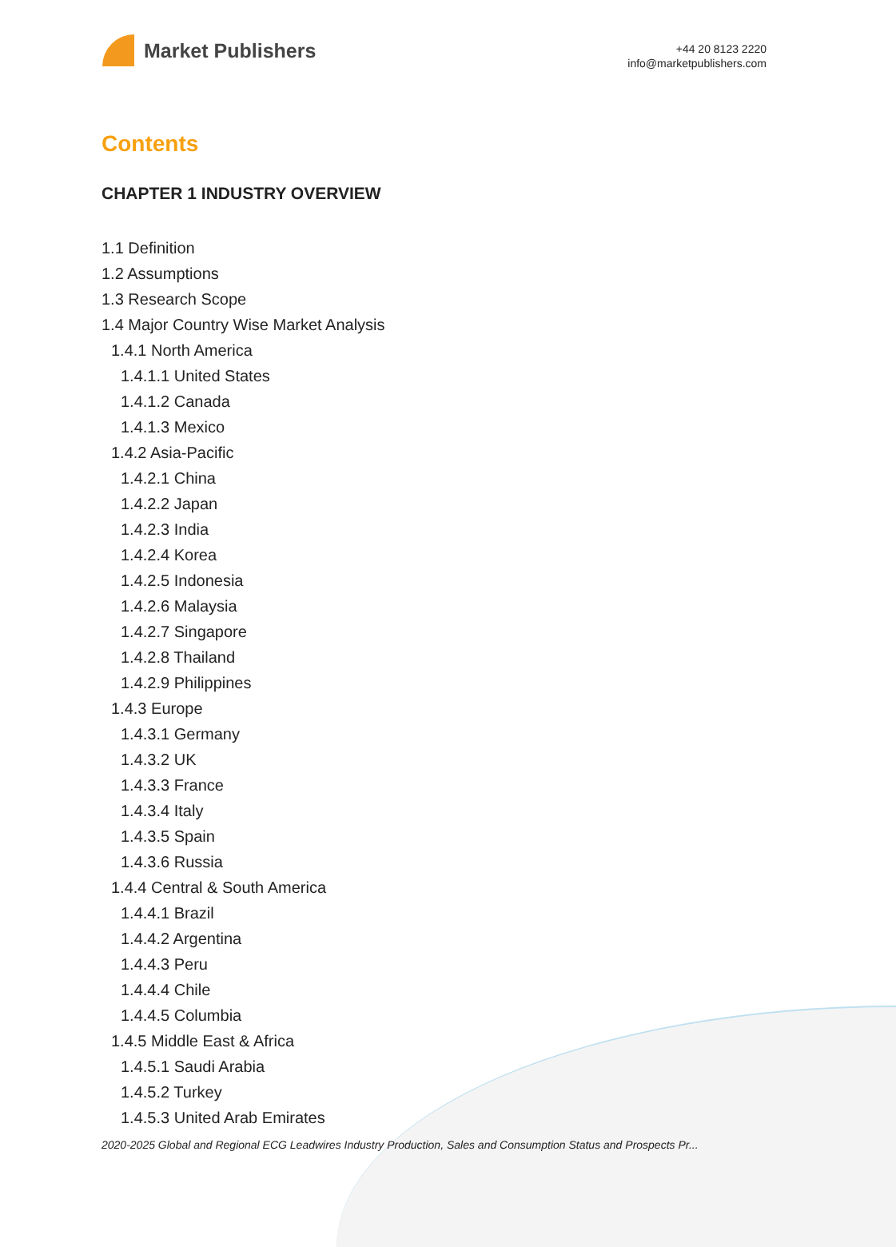Market Publishers
+44 20 8123 2220
info@marketpublishers.com
Contents
CHAPTER 1 INDUSTRY OVERVIEW
1.1 Definition
1.2 Assumptions
1.3 Research Scope
1.4 Major Country Wise Market Analysis
1.4.1 North America
1.4.1.1 United States
1.4.1.2 Canada
1.4.1.3 Mexico
1.4.2 Asia-Pacific
1.4.2.1 China
1.4.2.2 Japan
1.4.2.3 India
1.4.2.4 Korea
1.4.2.5 Indonesia
1.4.2.6 Malaysia
1.4.2.7 Singapore
1.4.2.8 Thailand
1.4.2.9 Philippines
1.4.3 Europe
1.4.3.1 Germany
1.4.3.2 UK
1.4.3.3 France
1.4.3.4 Italy
1.4.3.5 Spain
1.4.3.6 Russia
1.4.4 Central & South America
1.4.4.1 Brazil
1.4.4.2 Argentina
1.4.4.3 Peru
1.4.4.4 Chile
1.4.4.5 Columbia
1.4.5 Middle East & Africa
1.4.5.1 Saudi Arabia
1.4.5.2 Turkey
1.4.5.3 United Arab Emirates
2020-2025 Global and Regional ECG Leadwires Industry Production, Sales and Consumption Status and Prospects Pr...